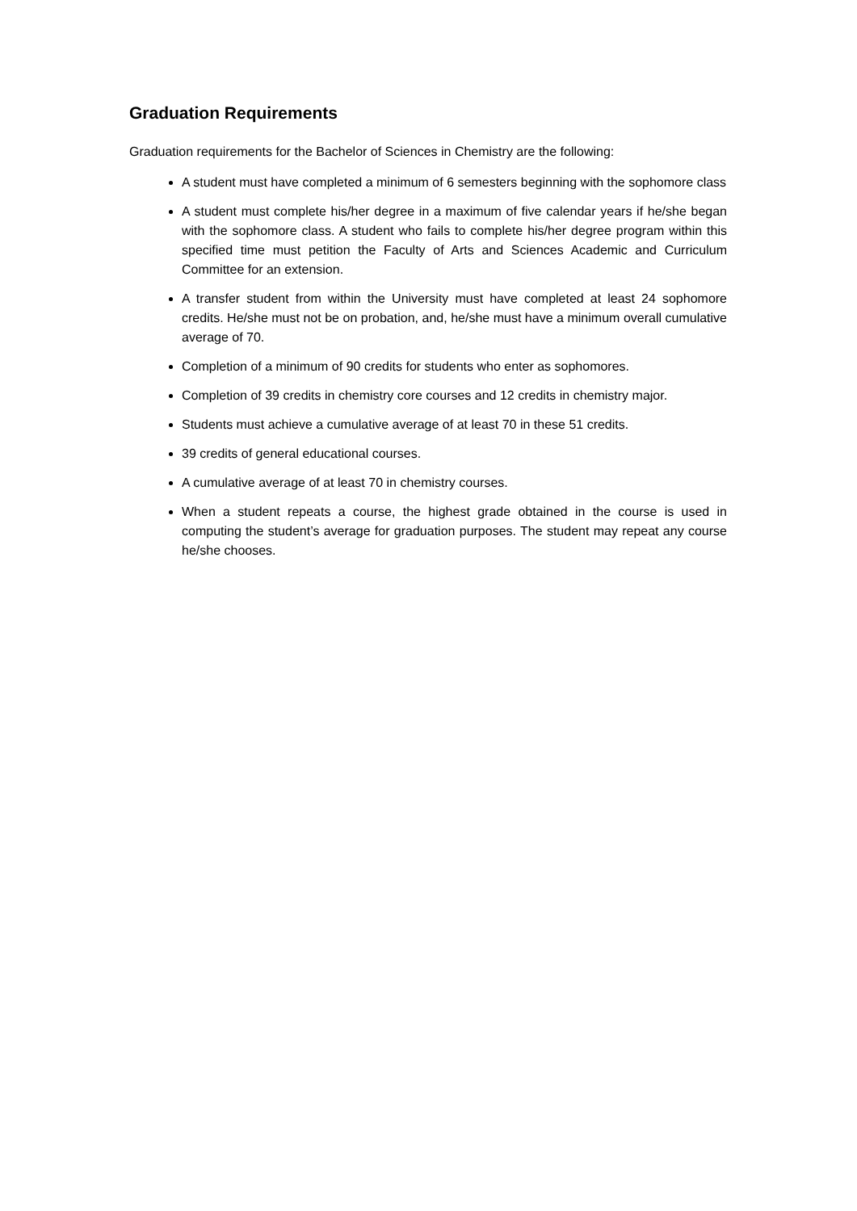Graduation Requirements
Graduation requirements for the Bachelor of Sciences in Chemistry are the following:
A student must have completed a minimum of 6 semesters beginning with the sophomore class
A student must complete his/her degree in a maximum of five calendar years if he/she began with the sophomore class. A student who fails to complete his/her degree program within this specified time must petition the Faculty of Arts and Sciences Academic and Curriculum Committee for an extension.
A transfer student from within the University must have completed at least 24 sophomore credits. He/she must not be on probation, and, he/she must have a minimum overall cumulative average of 70.
Completion of a minimum of 90 credits for students who enter as sophomores.
Completion of 39 credits in chemistry core courses and 12 credits in chemistry major.
Students must achieve a cumulative average of at least 70 in these 51 credits.
39 credits of general educational courses.
A cumulative average of at least 70 in chemistry courses.
When a student repeats a course, the highest grade obtained in the course is used in computing the student’s average for graduation purposes. The student may repeat any course he/she chooses.